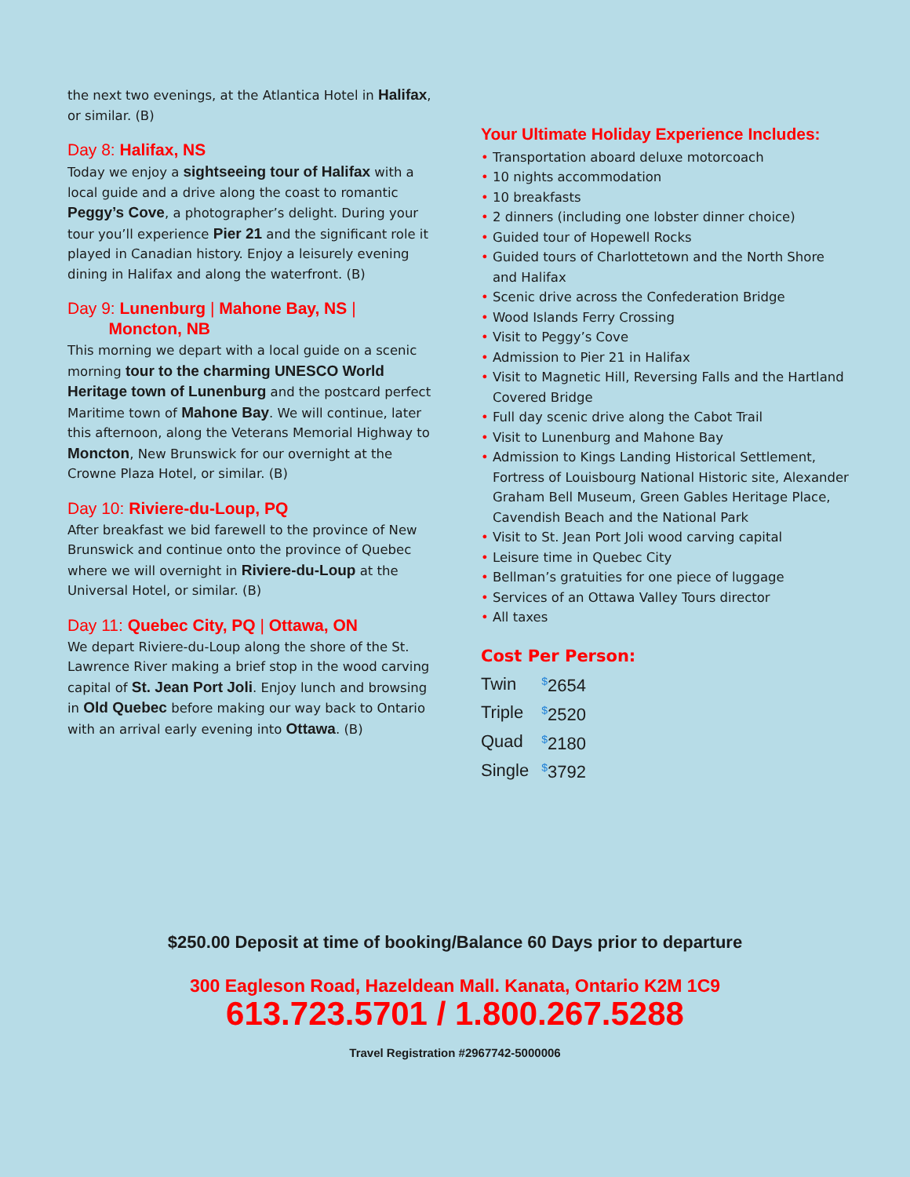the next two evenings, at the Atlantica Hotel in Halifax, or similar. (B)
Day 8: Halifax, NS
Today we enjoy a sightseeing tour of Halifax with a local guide and a drive along the coast to romantic Peggy’s Cove, a photographer’s delight. During your tour you’ll experience Pier 21 and the significant role it played in Canadian history. Enjoy a leisurely evening dining in Halifax and along the waterfront. (B)
Day 9: Lunenburg | Mahone Bay, NS |
Moncton, NB
This morning we depart with a local guide on a scenic morning tour to the charming UNESCO World Heritage town of Lunenburg and the postcard perfect Maritime town of Mahone Bay. We will continue, later this afternoon, along the Veterans Memorial Highway to Moncton, New Brunswick for our overnight at the Crowne Plaza Hotel, or similar. (B)
Day 10: Riviere-du-Loup, PQ
After breakfast we bid farewell to the province of New Brunswick and continue onto the province of Quebec where we will overnight in Riviere-du-Loup at the Universal Hotel, or similar. (B)
Day 11: Quebec City, PQ | Ottawa, ON
We depart Riviere-du-Loup along the shore of the St. Lawrence River making a brief stop in the wood carving capital of St. Jean Port Joli. Enjoy lunch and browsing in Old Quebec before making our way back to Ontario with an arrival early evening into Ottawa. (B)
Your Ultimate Holiday Experience Includes:
• Transportation aboard deluxe motorcoach
• 10 nights accommodation
• 10 breakfasts
• 2 dinners (including one lobster dinner choice)
• Guided tour of Hopewell Rocks
• Guided tours of Charlottetown and the North Shore and Halifax
• Scenic drive across the Confederation Bridge
• Wood Islands Ferry Crossing
• Visit to Peggy’s Cove
• Admission to Pier 21 in Halifax
• Visit to Magnetic Hill, Reversing Falls and the Hartland Covered Bridge
• Full day scenic drive along the Cabot Trail
• Visit to Lunenburg and Mahone Bay
• Admission to Kings Landing Historical Settlement, Fortress of Louisbourg National Historic site, Alexander Graham Bell Museum, Green Gables Heritage Place, Cavendish Beach and the National Park
• Visit to St. Jean Port Joli wood carving capital
• Leisure time in Quebec City
• Bellman’s gratuities for one piece of luggage
• Services of an Ottawa Valley Tours director
• All taxes
Cost Per Person:
| Twin | <sup>$</sup>2654 |
| Triple | <sup>$</sup>2520 |
| Quad | <sup>$</sup>2180 |
| Single | <sup>$</sup>3792 |
$250.00 Deposit at time of booking/Balance 60 Days prior to departure
300 Eagleson Road, Hazeldean Mall. Kanata, Ontario K2M 1C9
613.723.5701 / 1.800.267.5288
Travel Registration #2967742-5000006